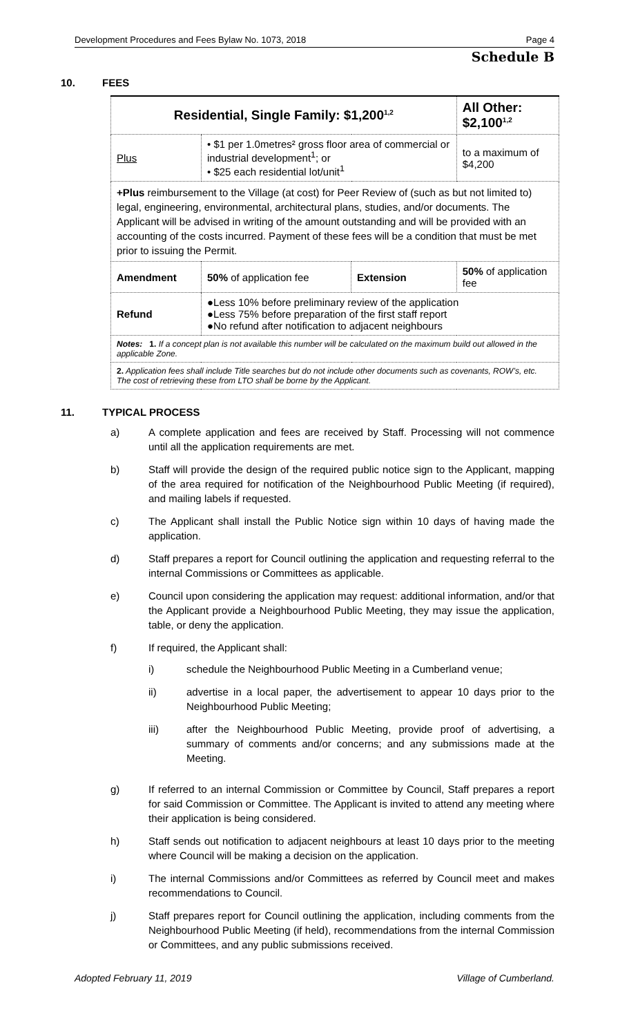Development Procedures and Fees Bylaw No. 1073, 2018 Page 4
Schedule B
10. FEES
| Residential, Single Family: $1,200<sup>1,2</sup> | | | | All Other: $2,100<sup>1,2</sup> | |
| Plus | • $1 per 1.0metres² gross floor area of commercial or industrial development<sup>1</sup>; or • $25 each residential lot/unit<sup>1</sup> | | | | to a maximum of $4,200 |
| +Plus reimbursement to the Village (at cost) for Peer Review of (such as but not limited to) legal, engineering, environmental, architectural plans, studies, and/or documents. The Applicant will be advised in writing of the amount outstanding and will be provided with an accounting of the costs incurred. Payment of these fees will be a condition that must be met prior to issuing the Permit. | | | | | |
| Amendment | | 50% of application fee | Extension | 50% of application fee | |
| Refund | | ●Less 10% before preliminary review of the application ●Less 75% before preparation of the first staff report ●No refund after notification to adjacent neighbours | | | |
| Notes: 1. If a concept plan is not available this number will be calculated on the maximum build out allowed in the applicable Zone. | | | | | |
| 2. Application fees shall include Title searches but do not include other documents such as covenants, ROW’s, etc. The cost of retrieving these from LTO shall be borne by the Applicant. | | | | | |
11. TYPICAL PROCESS
a) A complete application and fees are received by Staff. Processing will not commence until all the application requirements are met.
b) Staff will provide the design of the required public notice sign to the Applicant, mapping of the area required for notification of the Neighbourhood Public Meeting (if required), and mailing labels if requested.
c) The Applicant shall install the Public Notice sign within 10 days of having made the application.
d) Staff prepares a report for Council outlining the application and requesting referral to the internal Commissions or Committees as applicable.
e) Council upon considering the application may request: additional information, and/or that the Applicant provide a Neighbourhood Public Meeting, they may issue the application, table, or deny the application.
f) If required, the Applicant shall:
i) schedule the Neighbourhood Public Meeting in a Cumberland venue;
ii) advertise in a local paper, the advertisement to appear 10 days prior to the Neighbourhood Public Meeting;
iii) after the Neighbourhood Public Meeting, provide proof of advertising, a summary of comments and/or concerns; and any submissions made at the Meeting.
g) If referred to an internal Commission or Committee by Council, Staff prepares a report for said Commission or Committee. The Applicant is invited to attend any meeting where their application is being considered.
h) Staff sends out notification to adjacent neighbours at least 10 days prior to the meeting where Council will be making a decision on the application.
i) The internal Commissions and/or Committees as referred by Council meet and makes recommendations to Council.
j) Staff prepares report for Council outlining the application, including comments from the Neighbourhood Public Meeting (if held), recommendations from the internal Commission or Committees, and any public submissions received.
Adopted February 11, 2019 Village of Cumberland.